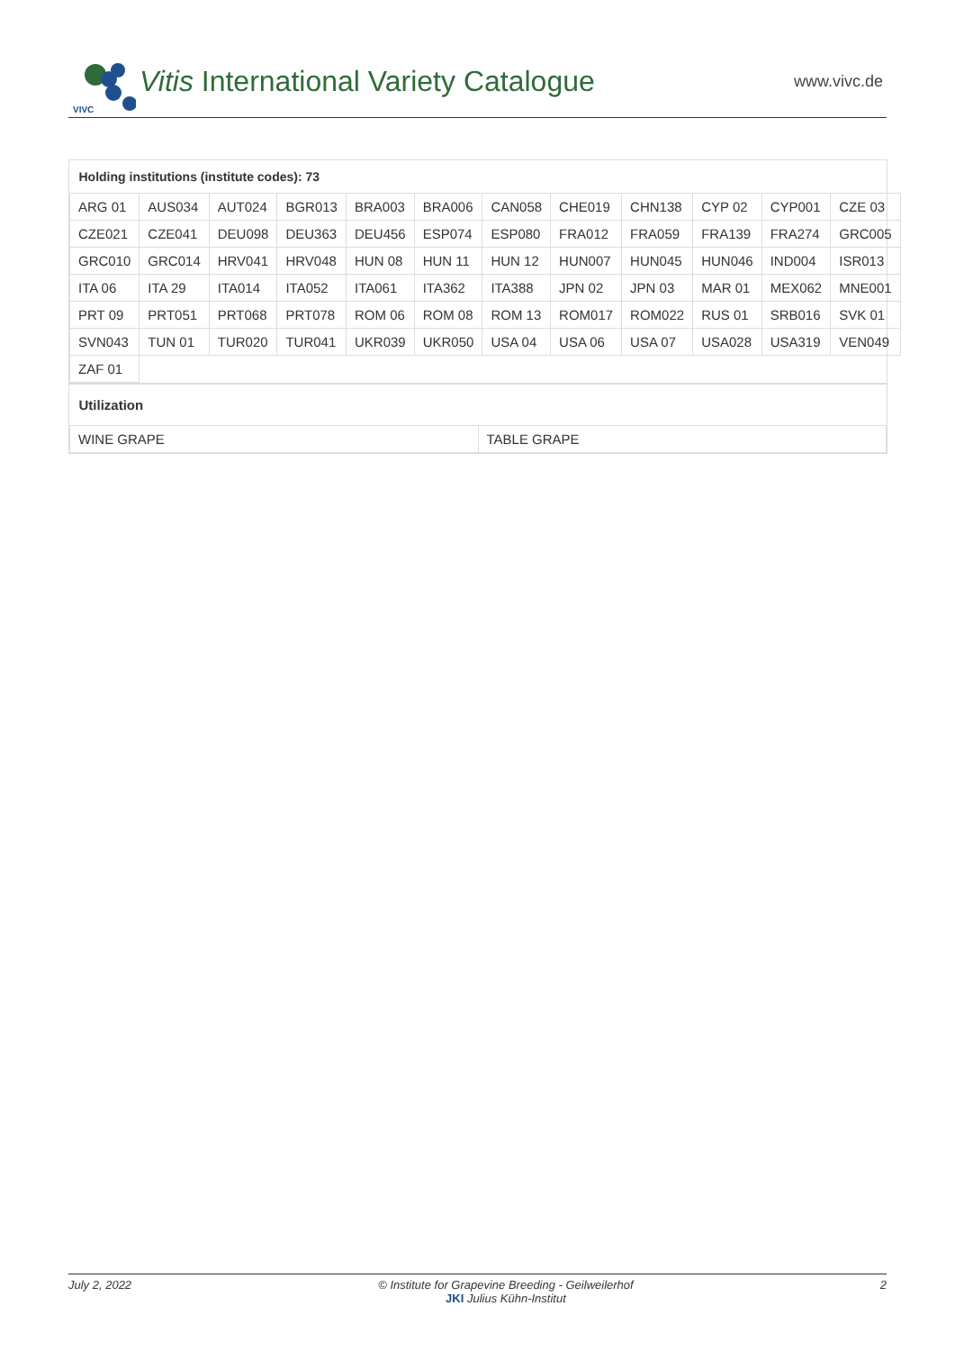VIVC
Vitis International Variety Catalogue www.vivc.de
| Holding institutions (institute codes): 73 | | | | | | | | | | | |
| --- | --- | --- | --- | --- | --- | --- | --- | --- | --- | --- | --- |
| ARG 01 | AUS034 | AUT024 | BGR013 | BRA003 | BRA006 | CAN058 | CHE019 | CHN138 | CYP 02 | CYP001 | CZE 03 |
| CZE021 | CZE041 | DEU098 | DEU363 | DEU456 | ESP074 | ESP080 | FRA012 | FRA059 | FRA139 | FRA274 | GRC005 |
| GRC010 | GRC014 | HRV041 | HRV048 | HUN 08 | HUN 11 | HUN 12 | HUN007 | HUN045 | HUN046 | IND004 | ISR013 |
| ITA 06 | ITA 29 | ITA014 | ITA052 | ITA061 | ITA362 | ITA388 | JPN 02 | JPN 03 | MAR 01 | MEX062 | MNE001 |
| PRT 09 | PRT051 | PRT068 | PRT078 | ROM 06 | ROM 08 | ROM 13 | ROM017 | ROM022 | RUS 01 | SRB016 | SVK 01 |
| SVN043 | TUN 01 | TUR020 | TUR041 | UKR039 | UKR050 | USA 04 | USA 06 | USA 07 | USA028 | USA319 | VEN049 |
| ZAF 01 | | | | | | | | | | | |
| Utilization | |
| --- | --- |
| WINE GRAPE | TABLE GRAPE |
July 2, 2022 © Institute for Grapevine Breeding - Geilweilerhof
JKI Julius Kühn-Institut 2